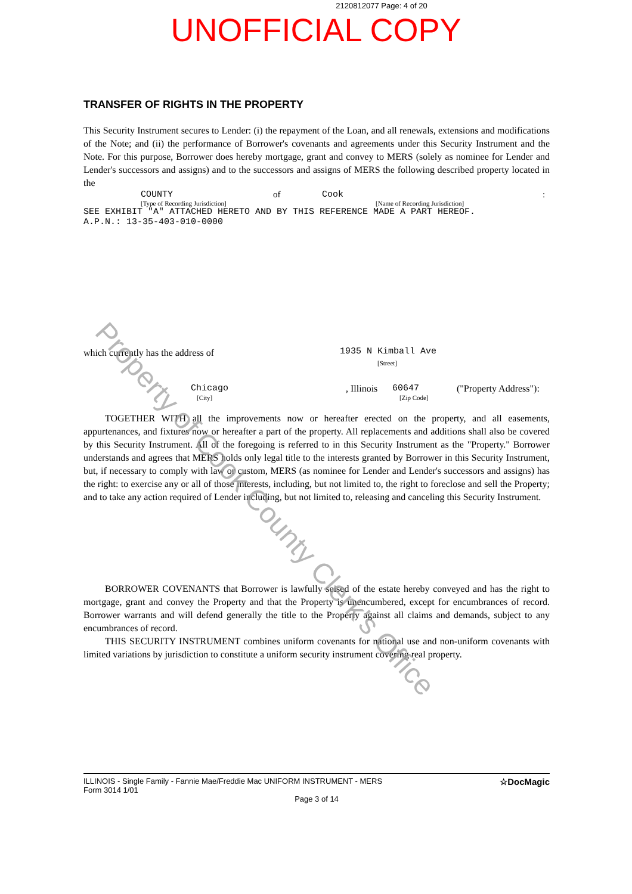2120812077 Page: 4 of 20
UNOFFICIAL COPY
TRANSFER OF RIGHTS IN THE PROPERTY
This Security Instrument secures to Lender: (i) the repayment of the Loan, and all renewals, extensions and modifications of the Note; and (ii) the performance of Borrower's covenants and agreements under this Security Instrument and the Note. For this purpose, Borrower does hereby mortgage, grant and convey to MERS (solely as nominee for Lender and Lender's successors and assigns) and to the successors and assigns of MERS the following described property located in the
COUNTY of Cook:
[Type of Recording Jurisdiction] [Name of Recording Jurisdiction]
SEE EXHIBIT "A" ATTACHED HERETO AND BY THIS REFERENCE MADE A PART HEREOF.
A.P.N.: 13-35-403-010-0000
which currently has the address of
1935 N Kimball Ave
[Street]
Chicago, Illinois 60647 ("Property Address"):
[City] [Zip Code]
TOGETHER WITH all the improvements now or hereafter erected on the property, and all easements, appurtenances, and fixtures now or hereafter a part of the property. All replacements and additions shall also be covered by this Security Instrument. All of the foregoing is referred to in this Security Instrument as the "Property." Borrower understands and agrees that MERS holds only legal title to the interests granted by Borrower in this Security Instrument, but, if necessary to comply with law or custom, MERS (as nominee for Lender and Lender's successors and assigns) has the right: to exercise any or all of those interests, including, but not limited to, the right to foreclose and sell the Property; and to take any action required of Lender including, but not limited to, releasing and canceling this Security Instrument.
BORROWER COVENANTS that Borrower is lawfully seised of the estate hereby conveyed and has the right to mortgage, grant and convey the Property and that the Property is unencumbered, except for encumbrances of record. Borrower warrants and will defend generally the title to the Property against all claims and demands, subject to any encumbrances of record.
THIS SECURITY INSTRUMENT combines uniform covenants for national use and non-uniform covenants with limited variations by jurisdiction to constitute a uniform security instrument covering real property.
Property of Cook County Clerk's Office
ILLINOIS - Single Family - Fannie Mae/Freddie Mac UNIFORM INSTRUMENT - MERS
Form 3014 1/01 ☆DocMagic
Page 3 of 14